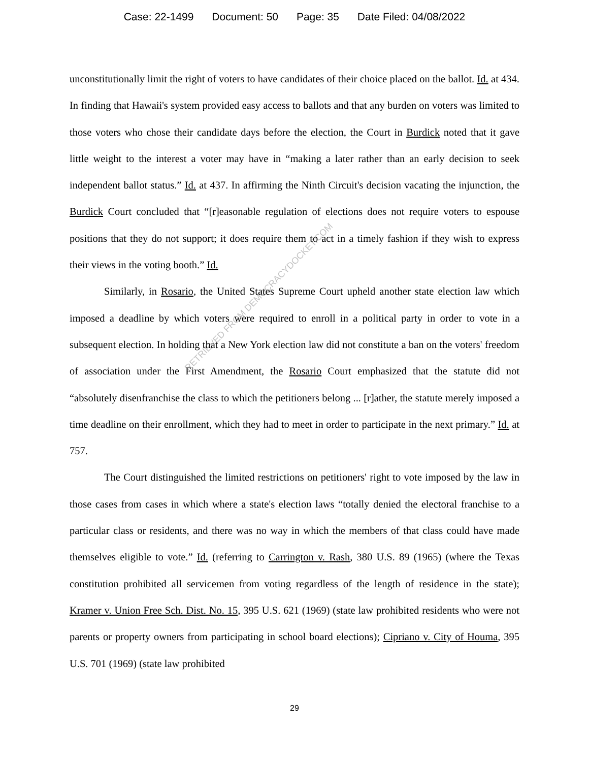Case: 22-1499 Document: 50 Page: 35 Date Filed: 04/08/2022
unconstitutionally limit the right of voters to have candidates of their choice placed on the ballot. Id. at 434. In finding that Hawaii's system provided easy access to ballots and that any burden on voters was limited to those voters who chose their candidate days before the election, the Court in Burdick noted that it gave little weight to the interest a voter may have in “making a later rather than an early decision to seek independent ballot status.” Id. at 437. In affirming the Ninth Circuit's decision vacating the injunction, the Burdick Court concluded that “[r]easonable regulation of elections does not require voters to espouse positions that they do not support; it does require them to act in a timely fashion if they wish to express their views in the voting booth.” Id.
Similarly, in Rosario, the United States Supreme Court upheld another state election law which imposed a deadline by which voters were required to enroll in a political party in order to vote in a subsequent election. In holding that a New York election law did not constitute a ban on the voters' freedom of association under the First Amendment, the Rosario Court emphasized that the statute did not “absolutely disenfranchise the class to which the petitioners belong ... [r]ather, the statute merely imposed a time deadline on their enrollment, which they had to meet in order to participate in the next primary.” Id. at 757.
The Court distinguished the limited restrictions on petitioners' right to vote imposed by the law in those cases from cases in which where a state's election laws “totally denied the electoral franchise to a particular class or residents, and there was no way in which the members of that class could have made themselves eligible to vote.” Id. (referring to Carrington v. Rash, 380 U.S. 89 (1965) (where the Texas constitution prohibited all servicemen from voting regardless of the length of residence in the state); Kramer v. Union Free Sch. Dist. No. 15, 395 U.S. 621 (1969) (state law prohibited residents who were not parents or property owners from participating in school board elections); Cipriano v. City of Houma, 395 U.S. 701 (1969) (state law prohibited
29
RETRIEVED FROM DEMOCRACYDOCKET.COM